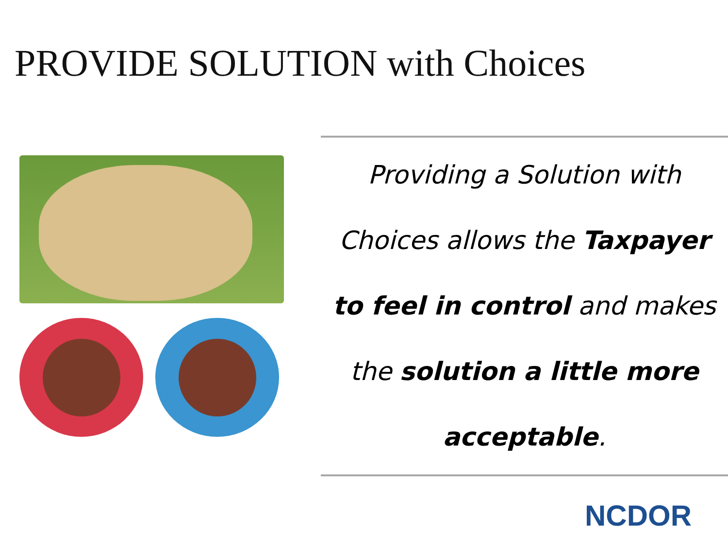PROVIDE SOLUTION with Choices
Providing a Solution with Choices allows the Taxpayer to feel in control and makes the solution a little more acceptable.
NCDOR